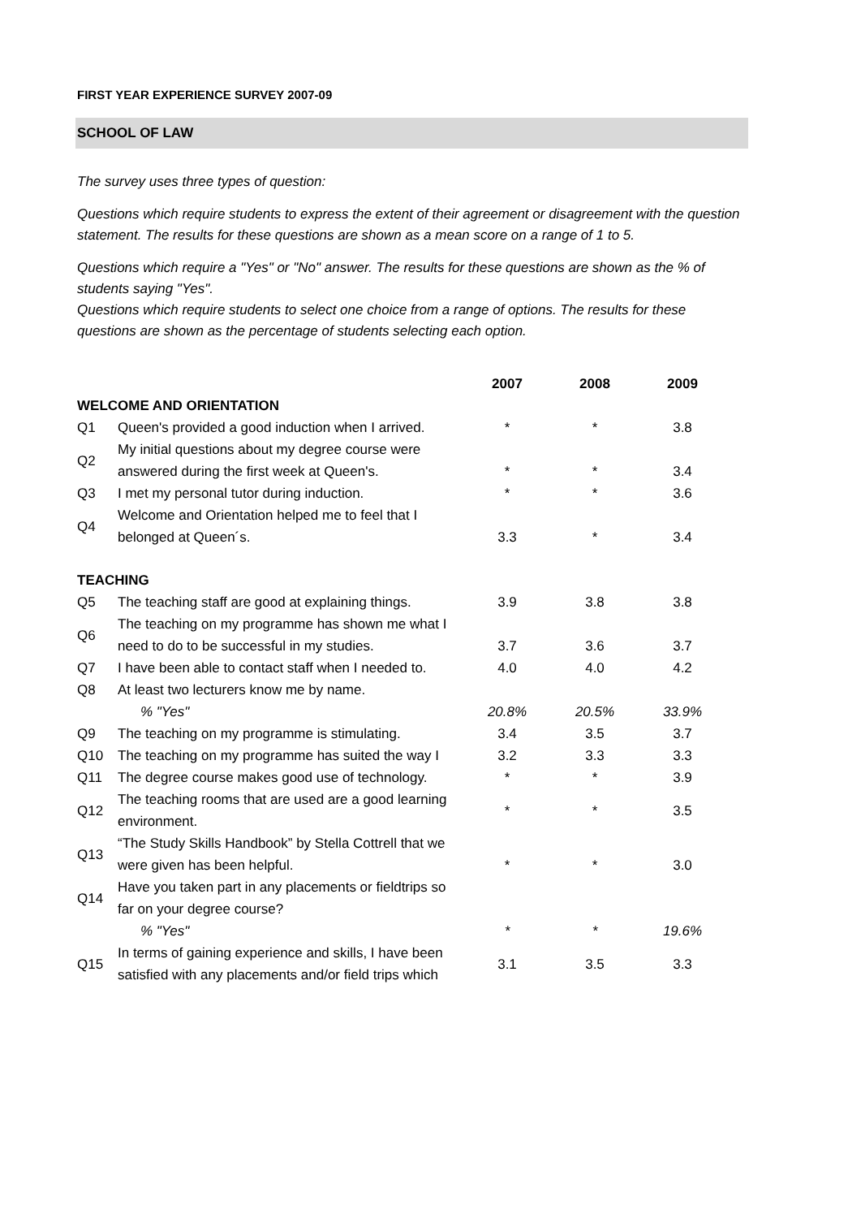FIRST YEAR EXPERIENCE SURVEY 2007-09
SCHOOL OF LAW
The survey uses three types of question:
Questions which require students to express the extent of their agreement or disagreement with the question statement. The results for these questions are shown as a mean score on a range of 1 to 5.
Questions which require a "Yes" or "No" answer. The results for these questions are shown as the % of students saying "Yes".
Questions which require students to select one choice from a range of options. The results for these questions are shown as the percentage of students selecting each option.
| | | 2007 | 2008 | 2009 |
| --- | --- | --- | --- | --- |
| WELCOME AND ORIENTATION | | | | |
| Q1 | Queen's provided a good induction when I arrived. | * | * | 3.8 |
| Q2 | My initial questions about my degree course were answered during the first week at Queen's. | * | * | 3.4 |
| Q3 | I met my personal tutor during induction. | * | * | 3.6 |
| Q4 | Welcome and Orientation helped me to feel that I belonged at Queen´s. | 3.3 | * | 3.4 |
| TEACHING | | | | |
| Q5 | The teaching staff are good at explaining things. | 3.9 | 3.8 | 3.8 |
| Q6 | The teaching on my programme has shown me what I need to do to be successful in my studies. | 3.7 | 3.6 | 3.7 |
| Q7 | I have been able to contact staff when I needed to. | 4.0 | 4.0 | 4.2 |
| Q8 | At least two lecturers know me by name. | | | |
| | % "Yes" | 20.8% | 20.5% | 33.9% |
| Q9 | The teaching on my programme is stimulating. | 3.4 | 3.5 | 3.7 |
| Q10 | The teaching on my programme has suited the way I | 3.2 | 3.3 | 3.3 |
| Q11 | The degree course makes good use of technology. | * | * | 3.9 |
| Q12 | The teaching rooms that are used are a good learning environment. | * | * | 3.5 |
| Q13 | “The Study Skills Handbook” by Stella Cottrell that we were given has been helpful. | * | * | 3.0 |
| Q14 | Have you taken part in any placements or fieldtrips so far on your degree course? | | | |
| | % "Yes" | * | * | 19.6% |
| Q15 | In terms of gaining experience and skills, I have been satisfied with any placements and/or field trips which | 3.1 | 3.5 | 3.3 |